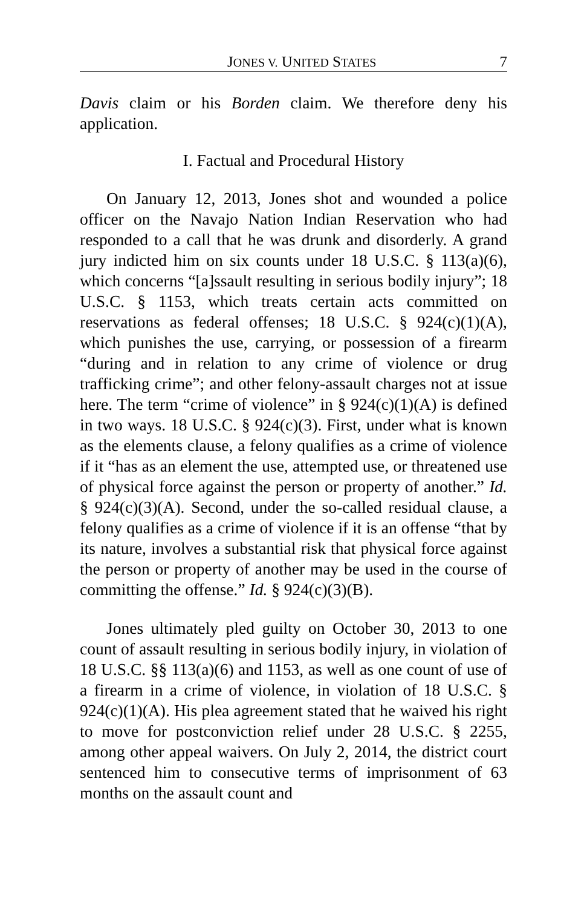JONES V. UNITED STATES 7
Davis claim or his Borden claim. We therefore deny his application.
I. Factual and Procedural History
On January 12, 2013, Jones shot and wounded a police officer on the Navajo Nation Indian Reservation who had responded to a call that he was drunk and disorderly. A grand jury indicted him on six counts under 18 U.S.C. § 113(a)(6), which concerns “[a]ssault resulting in serious bodily injury”; 18 U.S.C. § 1153, which treats certain acts committed on reservations as federal offenses; 18 U.S.C. § 924(c)(1)(A), which punishes the use, carrying, or possession of a firearm “during and in relation to any crime of violence or drug trafficking crime”; and other felony-assault charges not at issue here. The term “crime of violence” in § 924(c)(1)(A) is defined in two ways. 18 U.S.C. § 924(c)(3). First, under what is known as the elements clause, a felony qualifies as a crime of violence if it “has as an element the use, attempted use, or threatened use of physical force against the person or property of another.” Id. § 924(c)(3)(A). Second, under the so-called residual clause, a felony qualifies as a crime of violence if it is an offense “that by its nature, involves a substantial risk that physical force against the person or property of another may be used in the course of committing the offense.” Id. § 924(c)(3)(B).
Jones ultimately pled guilty on October 30, 2013 to one count of assault resulting in serious bodily injury, in violation of 18 U.S.C. §§ 113(a)(6) and 1153, as well as one count of use of a firearm in a crime of violence, in violation of 18 U.S.C. § 924(c)(1)(A). His plea agreement stated that he waived his right to move for postconviction relief under 28 U.S.C. § 2255, among other appeal waivers. On July 2, 2014, the district court sentenced him to consecutive terms of imprisonment of 63 months on the assault count and